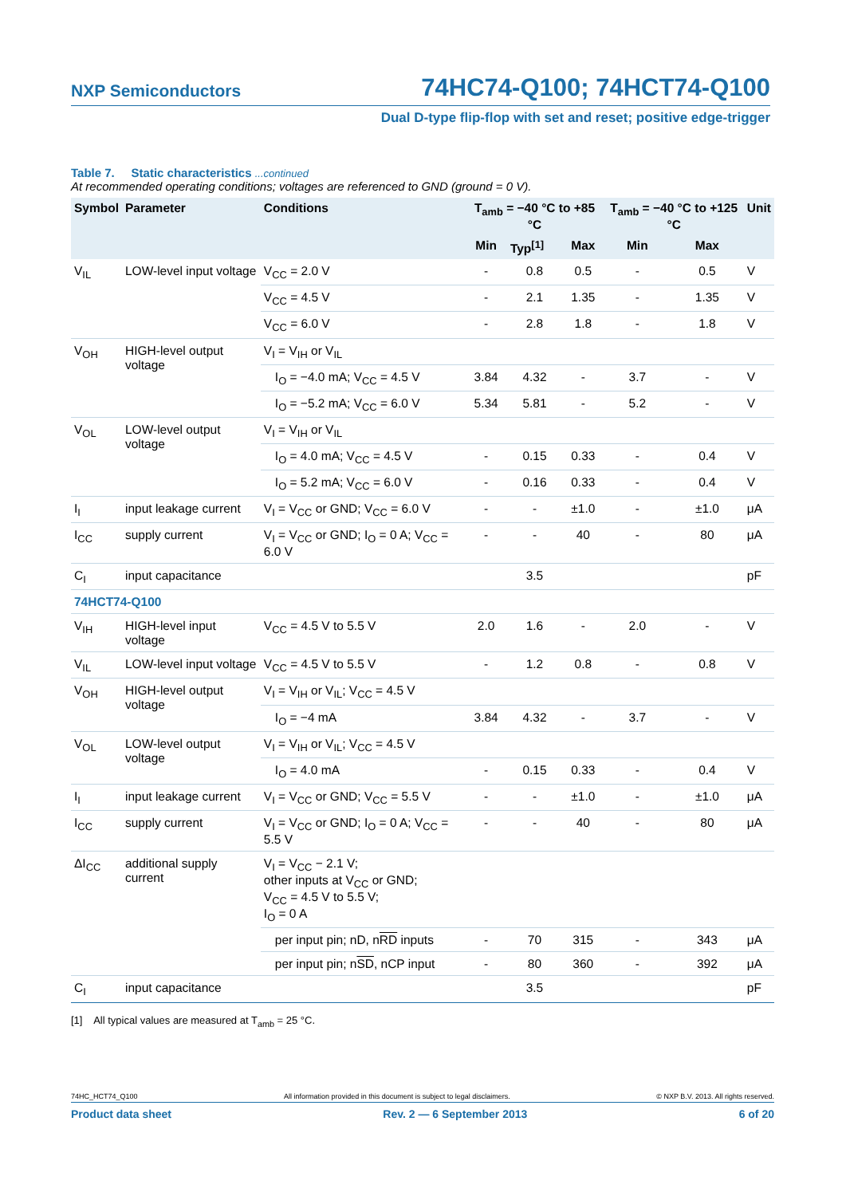NXP Semiconductors
74HC74-Q100; 74HCT74-Q100
Dual D-type flip-flop with set and reset; positive edge-trigger
Table 7. Static characteristics ...continued
At recommended operating conditions; voltages are referenced to GND (ground = 0 V).
| Symbol | Parameter | Conditions | T<sub>amb</sub> = −40 °C to +85 °C | | | T<sub>amb</sub> = −40 °C to +125 °C | | Unit |
| --- | --- | --- | --- | --- | --- | --- | --- | --- |
| | | | Min | Typ<sup>[1]</sup> | Max | Min | Max | |
| V<sub>IL</sub> | LOW-level input voltage | V<sub>CC</sub> = 2.0 V | - | 0.8 | 0.5 | - | 0.5 | V |
| | | V<sub>CC</sub> = 4.5 V | - | 2.1 | 1.35 | - | 1.35 | V |
| | | V<sub>CC</sub> = 6.0 V | - | 2.8 | 1.8 | - | 1.8 | V |
| V<sub>OH</sub> | HIGH-level output voltage | V<sub>I</sub> = V<sub>IH</sub> or V<sub>IL</sub> | | | | | | |
| | | I<sub>O</sub> = −4.0 mA; V<sub>CC</sub> = 4.5 V | 3.84 | 4.32 | - | 3.7 | - | V |
| | | I<sub>O</sub> = −5.2 mA; V<sub>CC</sub> = 6.0 V | 5.34 | 5.81 | - | 5.2 | - | V |
| V<sub>OL</sub> | LOW-level output voltage | V<sub>I</sub> = V<sub>IH</sub> or V<sub>IL</sub> | | | | | | |
| | | I<sub>O</sub> = 4.0 mA; V<sub>CC</sub> = 4.5 V | - | 0.15 | 0.33 | - | 0.4 | V |
| | | I<sub>O</sub> = 5.2 mA; V<sub>CC</sub> = 6.0 V | - | 0.16 | 0.33 | - | 0.4 | V |
| I<sub>I</sub> | input leakage current | V<sub>I</sub> = V<sub>CC</sub> or GND; V<sub>CC</sub> = 6.0 V | - | - | ±1.0 | - | ±1.0 | μA |
| I<sub>CC</sub> | supply current | V<sub>I</sub> = V<sub>CC</sub> or GND; I<sub>O</sub> = 0 A; V<sub>CC</sub> = 6.0 V | - | - | 40 | - | 80 | μA |
| C<sub>I</sub> | input capacitance | | | 3.5 | | | | pF |
| 74HCT74-Q100 | | | | | | | | |
| V<sub>IH</sub> | HIGH-level input voltage | V<sub>CC</sub> = 4.5 V to 5.5 V | 2.0 | 1.6 | - | 2.0 | - | V |
| V<sub>IL</sub> | LOW-level input voltage | V<sub>CC</sub> = 4.5 V to 5.5 V | - | 1.2 | 0.8 | - | 0.8 | V |
| V<sub>OH</sub> | HIGH-level output voltage | V<sub>I</sub> = V<sub>IH</sub> or V<sub>IL</sub>; V<sub>CC</sub> = 4.5 V | | | | | | |
| | | I<sub>O</sub> = −4 mA | 3.84 | 4.32 | - | 3.7 | - | V |
| V<sub>OL</sub> | LOW-level output voltage | V<sub>I</sub> = V<sub>IH</sub> or V<sub>IL</sub>; V<sub>CC</sub> = 4.5 V | | | | | | |
| | | I<sub>O</sub> = 4.0 mA | - | 0.15 | 0.33 | - | 0.4 | V |
| I<sub>I</sub> | input leakage current | V<sub>I</sub> = V<sub>CC</sub> or GND; V<sub>CC</sub> = 5.5 V | - | - | ±1.0 | - | ±1.0 | μA |
| I<sub>CC</sub> | supply current | V<sub>I</sub> = V<sub>CC</sub> or GND; I<sub>O</sub> = 0 A; V<sub>CC</sub> = 5.5 V | - | - | 40 | - | 80 | μA |
| ΔI<sub>CC</sub> | additional supply current | V<sub>I</sub> = V<sub>CC</sub> − 2.1 V; other inputs at V<sub>CC</sub> or GND; V<sub>CC</sub> = 4.5 V to 5.5 V; I<sub>O</sub> = 0 A | | | | | | |
| | | per input pin; nD, n RD inputs | - | 70 | 315 | - | 343 | μA |
| | | per input pin; n SD , nCP input | - | 80 | 360 | - | 392 | μA |
| C<sub>I</sub> | input capacitance | | | 3.5 | | | | pF |
[1] All typical values are measured at T<sub>amb</sub> = 25 °C.
74HC_HCT74_Q100 All information provided in this document is subject to legal disclaimers. © NXP B.V. 2013. All rights reserved.
Product data sheet Rev. 2 — 6 September 2013 6 of 20